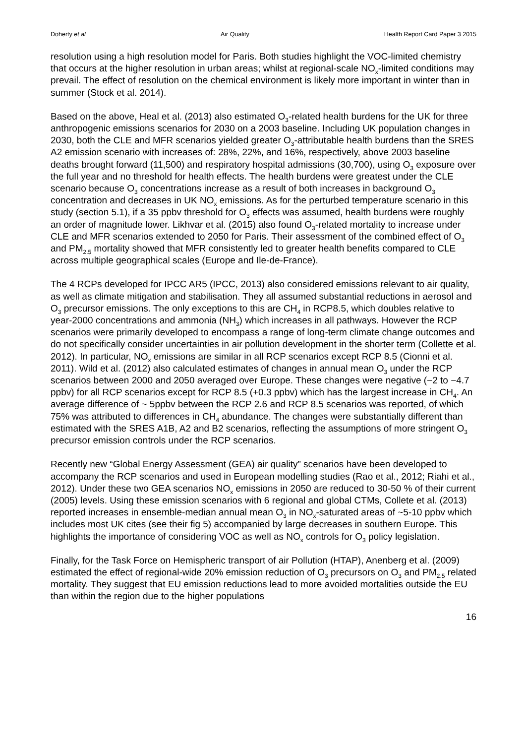Doherty et al Air Quality Health Report Card Paper 3 2015
resolution using a high resolution model for Paris. Both studies highlight the VOC-limited chemistry that occurs at the higher resolution in urban areas; whilst at regional-scale NO<sub>x</sub>-limited conditions may prevail. The effect of resolution on the chemical environment is likely more important in winter than in summer (Stock et al. 2014).
Based on the above, Heal et al. (2013) also estimated O<sub>3</sub>-related health burdens for the UK for three anthropogenic emissions scenarios for 2030 on a 2003 baseline. Including UK population changes in 2030, both the CLE and MFR scenarios yielded greater O<sub>3</sub>-attributable health burdens than the SRES A2 emission scenario with increases of: 28%, 22%, and 16%, respectively, above 2003 baseline deaths brought forward (11,500) and respiratory hospital admissions (30,700), using O<sub>3</sub> exposure over the full year and no threshold for health effects. The health burdens were greatest under the CLE scenario because O<sub>3</sub> concentrations increase as a result of both increases in background O<sub>3</sub> concentration and decreases in UK NO<sub>x</sub> emissions. As for the perturbed temperature scenario in this study (section 5.1), if a 35 ppbv threshold for O<sub>3</sub> effects was assumed, health burdens were roughly an order of magnitude lower. Likhvar et al. (2015) also found O<sub>3</sub>-related mortality to increase under CLE and MFR scenarios extended to 2050 for Paris. Their assessment of the combined effect of O<sub>3</sub> and PM<sub>2.5</sub> mortality showed that MFR consistently led to greater health benefits compared to CLE across multiple geographical scales (Europe and Ile-de-France).
The 4 RCPs developed for IPCC AR5 (IPCC, 2013) also considered emissions relevant to air quality, as well as climate mitigation and stabilisation. They all assumed substantial reductions in aerosol and O<sub>3</sub> precursor emissions. The only exceptions to this are CH<sub>4</sub> in RCP8.5, which doubles relative to year-2000 concentrations and ammonia (NH<sub>3</sub>) which increases in all pathways. However the RCP scenarios were primarily developed to encompass a range of long-term climate change outcomes and do not specifically consider uncertainties in air pollution development in the shorter term (Collette et al. 2012). In particular, NO<sub>x</sub> emissions are similar in all RCP scenarios except RCP 8.5 (Cionni et al. 2011). Wild et al. (2012) also calculated estimates of changes in annual mean O<sub>3</sub> under the RCP scenarios between 2000 and 2050 averaged over Europe. These changes were negative (−2 to −4.7 ppbv) for all RCP scenarios except for RCP 8.5 (+0.3 ppbv) which has the largest increase in CH<sub>4</sub>. An average difference of ~ 5ppbv between the RCP 2.6 and RCP 8.5 scenarios was reported, of which 75% was attributed to differences in CH<sub>4</sub> abundance. The changes were substantially different than estimated with the SRES A1B, A2 and B2 scenarios, reflecting the assumptions of more stringent O<sub>3</sub> precursor emission controls under the RCP scenarios.
Recently new “Global Energy Assessment (GEA) air quality” scenarios have been developed to accompany the RCP scenarios and used in European modelling studies (Rao et al., 2012; Riahi et al., 2012). Under these two GEA scenarios NO<sub>x</sub> emissions in 2050 are reduced to 30-50 % of their current (2005) levels. Using these emission scenarios with 6 regional and global CTMs, Collete et al. (2013) reported increases in ensemble-median annual mean O<sub>3</sub> in NO<sub>x</sub>-saturated areas of ~5-10 ppbv which includes most UK cites (see their fig 5) accompanied by large decreases in southern Europe. This highlights the importance of considering VOC as well as NO<sub>x</sub> controls for O<sub>3</sub> policy legislation.
Finally, for the Task Force on Hemispheric transport of air Pollution (HTAP), Anenberg et al. (2009) estimated the effect of regional-wide 20% emission reduction of O<sub>3</sub> precursors on O<sub>3</sub> and PM<sub>2.5</sub> related mortality. They suggest that EU emission reductions lead to more avoided mortalities outside the EU than within the region due to the higher populations
16